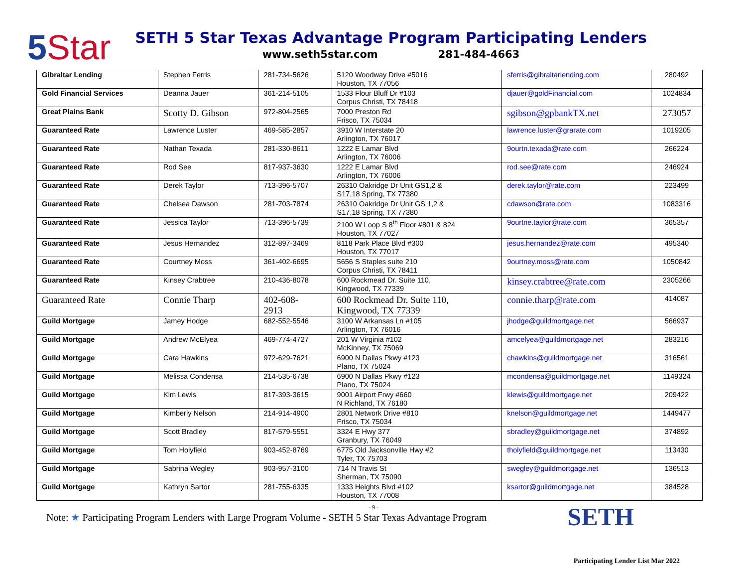5 Star
SETH 5 Star Texas Advantage Program Participating Lenders
www.seth5star.com 281-484-4663
| Gibraltar Lending | Stephen Ferris | 281-734-5626 | 5120 Woodway Drive #5016 Houston, TX 77056 | sferris@gibraltarlending.com | 280492 |
| Gold Financial Services | Deanna Jauer | 361-214-5105 | 1533 Flour Bluff Dr #103 Corpus Christi, TX 78418 | djauer@goldFinancial.com | 1024834 |
| Great Plains Bank | Scotty D. Gibson | 972-804-2565 | 7000 Preston Rd Frisco, TX 75034 | sgibson@gpbankTX.net | 273057 |
| Guaranteed Rate | Lawrence Luster | 469-585-2857 | 3910 W Interstate 20 Arlington, TX 76017 | lawrence.luster@grarate.com | 1019205 |
| Guaranteed Rate | Nathan Texada | 281-330-8611 | 1222 E Lamar Blvd Arlington, TX 76006 | 9ourtn.texada@rate.com | 266224 |
| Guaranteed Rate | Rod See | 817-937-3630 | 1222 E Lamar Blvd Arlington, TX 76006 | rod.see@rate.com | 246924 |
| Guaranteed Rate | Derek Taylor | 713-396-5707 | 26310 Oakridge Dr Unit GS1,2 & S17,18 Spring, TX 77380 | derek.taylor@rate.com | 223499 |
| Guaranteed Rate | Chelsea Dawson | 281-703-7874 | 26310 Oakridge Dr Unit GS 1,2 & S17,18 Spring, TX 77380 | cdawson@rate.com | 1083316 |
| Guaranteed Rate | Jessica Taylor | 713-396-5739 | 2100 W Loop S 8<sup>th</sup> Floor #801 & 824 Houston, TX 77027 | 9ourtne.taylor@rate.com | 365357 |
| Guaranteed Rate | Jesus Hernandez | 312-897-3469 | 8118 Park Place Blvd #300 Houston, TX 77017 | jesus.hernandez@rate.com | 495340 |
| Guaranteed Rate | Courtney Moss | 361-402-6695 | 5656 S Staples suite 210 Corpus Christi, TX 78411 | 9ourtney.moss@rate.com | 1050842 |
| Guaranteed Rate | Kinsey Crabtree | 210-436-8078 | 600 Rockmead Dr. Suite 110, Kingwood, TX 77339 | kinsey.crabtree@rate.com | 2305266 |
| Guaranteed Rate | Connie Tharp | 402-608- 2913 | 600 Rockmead Dr. Suite 110, Kingwood, TX 77339 | connie.tharp@rate.com | 414087 |
| Guild Mortgage | Jamey Hodge | 682-552-5546 | 3100 W Arkansas Ln #105 Arlington, TX 76016 | jhodge@guildmortgage.net | 566937 |
| Guild Mortgage | Andrew McElyea | 469-774-4727 | 201 W Virginia #102 McKinney, TX 75069 | amcelyea@guildmortgage.net | 283216 |
| Guild Mortgage | Cara Hawkins | 972-629-7621 | 6900 N Dallas Pkwy #123 Plano, TX 75024 | chawkins@guildmortgage.net | 316561 |
| Guild Mortgage | Melissa Condensa | 214-535-6738 | 6900 N Dallas Pkwy #123 Plano, TX 75024 | mcondensa@guildmortgage.net | 1149324 |
| Guild Mortgage | Kim Lewis | 817-393-3615 | 9001 Airport Frwy #660 N Richland, TX 76180 | klewis@guildmortgage.net | 209422 |
| Guild Mortgage | Kimberly Nelson | 214-914-4900 | 2801 Network Drive #810 Frisco, TX 75034 | knelson@guildmortgage.net | 1449477 |
| Guild Mortgage | Scott Bradley | 817-579-5551 | 3324 E Hwy 377 Granbury, TX 76049 | sbradley@guildmortgage.net | 374892 |
| Guild Mortgage | Tom Holyfield | 903-452-8769 | 6775 Old Jacksonville Hwy #2 Tyler, TX 75703 | tholyfield@guildmortgage.net | 113430 |
| Guild Mortgage | Sabrina Wegley | 903-957-3100 | 714 N Travis St Sherman, TX 75090 | swegley@guildmortgage.net | 136513 |
| Guild Mortgage | Kathryn Sartor | 281-755-6335 | 1333 Heights Blvd #102 Houston, TX 77008 | ksartor@guildmortgage.net | 384528 |
- 9 -
Note: ★ Participating Program Lenders with Large Program Volume - SETH 5 Star Texas Advantage Program SETH
Participating Lender List Mar 2022